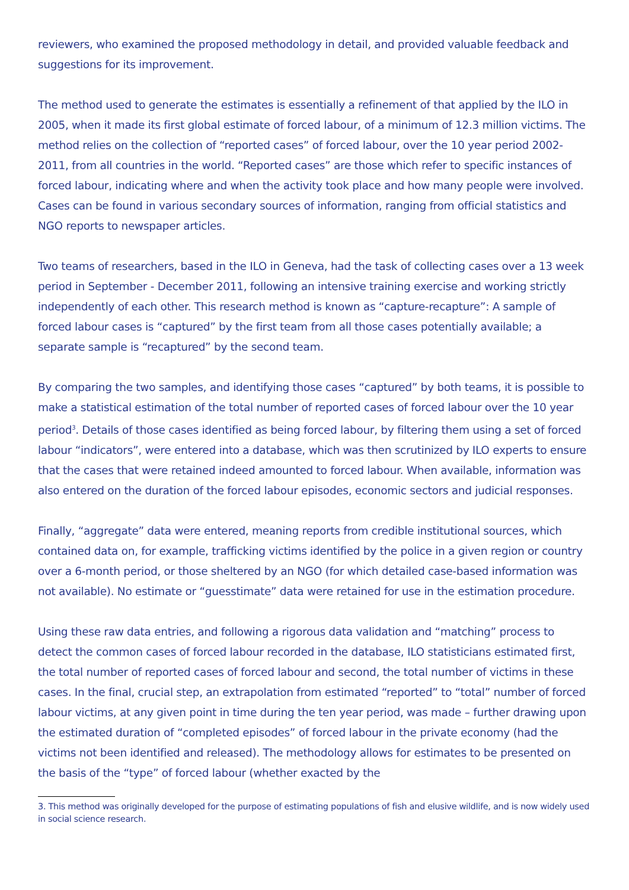reviewers, who examined the proposed methodology in detail, and provided valuable feedback and suggestions for its improvement.
The method used to generate the estimates is essentially a refinement of that applied by the ILO in 2005, when it made its first global estimate of forced labour, of a minimum of 12.3 million victims. The method relies on the collection of “reported cases” of forced labour, over the 10 year period 2002-2011, from all countries in the world. “Reported cases” are those which refer to specific instances of forced labour, indicating where and when the activity took place and how many people were involved. Cases can be found in various secondary sources of information, ranging from official statistics and NGO reports to newspaper articles.
Two teams of researchers, based in the ILO in Geneva, had the task of collecting cases over a 13 week period in September - December 2011, following an intensive training exercise and working strictly independently of each other. This research method is known as “capture-recapture”: A sample of forced labour cases is “captured” by the first team from all those cases potentially available; a separate sample is “recaptured” by the second team.
By comparing the two samples, and identifying those cases “captured” by both teams, it is possible to make a statistical estimation of the total number of reported cases of forced labour over the 10 year period<sup>3</sup>. Details of those cases identified as being forced labour, by filtering them using a set of forced labour “indicators”, were entered into a database, which was then scrutinized by ILO experts to ensure that the cases that were retained indeed amounted to forced labour. When available, information was also entered on the duration of the forced labour episodes, economic sectors and judicial responses.
Finally, “aggregate” data were entered, meaning reports from credible institutional sources, which contained data on, for example, trafficking victims identified by the police in a given region or country over a 6-month period, or those sheltered by an NGO (for which detailed case-based information was not available). No estimate or “guesstimate” data were retained for use in the estimation procedure.
Using these raw data entries, and following a rigorous data validation and “matching” process to detect the common cases of forced labour recorded in the database, ILO statisticians estimated first, the total number of reported cases of forced labour and second, the total number of victims in these cases. In the final, crucial step, an extrapolation from estimated “reported” to “total” number of forced labour victims, at any given point in time during the ten year period, was made – further drawing upon the estimated duration of “completed episodes” of forced labour in the private economy (had the victims not been identified and released). The methodology allows for estimates to be presented on the basis of the “type” of forced labour (whether exacted by the
3. This method was originally developed for the purpose of estimating populations of fish and elusive wildlife, and is now widely used in social science research.